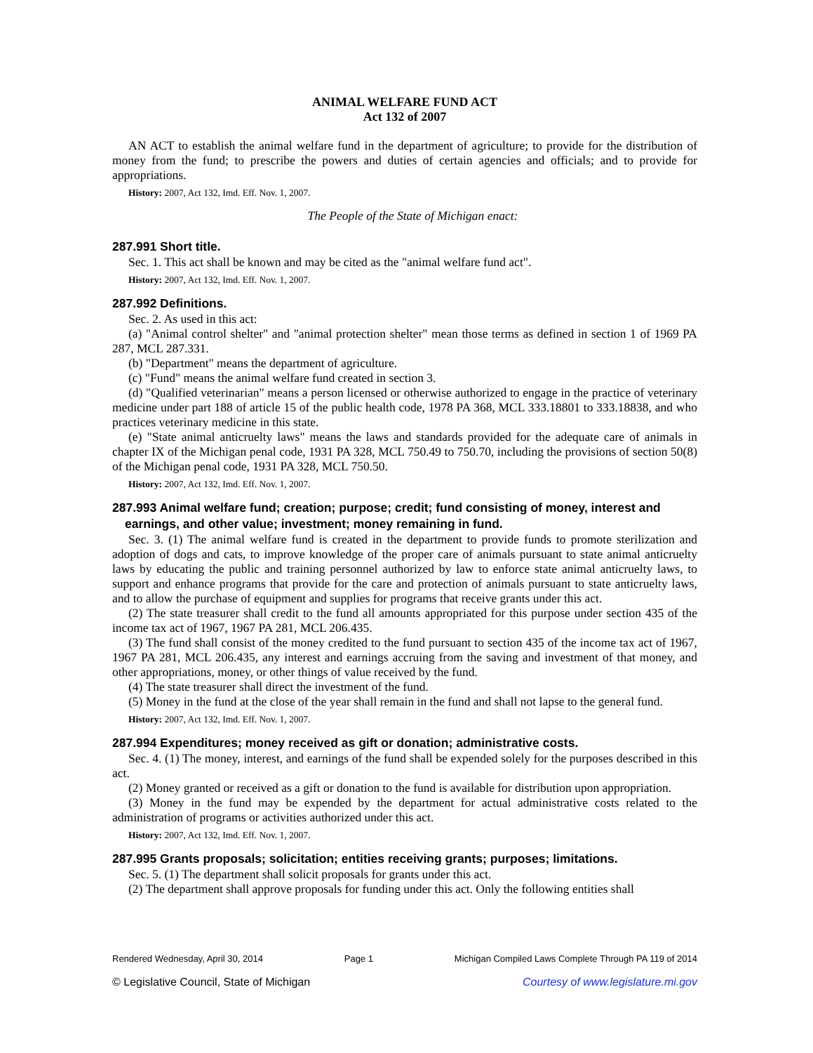ANIMAL WELFARE FUND ACT
Act 132 of 2007
AN ACT to establish the animal welfare fund in the department of agriculture; to provide for the distribution of money from the fund; to prescribe the powers and duties of certain agencies and officials; and to provide for appropriations.
History: 2007, Act 132, Imd. Eff. Nov. 1, 2007.
The People of the State of Michigan enact:
287.991 Short title.
Sec. 1. This act shall be known and may be cited as the "animal welfare fund act".
History: 2007, Act 132, Imd. Eff. Nov. 1, 2007.
287.992 Definitions.
Sec. 2. As used in this act:
(a) "Animal control shelter" and "animal protection shelter" mean those terms as defined in section 1 of 1969 PA 287, MCL 287.331.
(b) "Department" means the department of agriculture.
(c) "Fund" means the animal welfare fund created in section 3.
(d) "Qualified veterinarian" means a person licensed or otherwise authorized to engage in the practice of veterinary medicine under part 188 of article 15 of the public health code, 1978 PA 368, MCL 333.18801 to 333.18838, and who practices veterinary medicine in this state.
(e) "State animal anticruelty laws" means the laws and standards provided for the adequate care of animals in chapter IX of the Michigan penal code, 1931 PA 328, MCL 750.49 to 750.70, including the provisions of section 50(8) of the Michigan penal code, 1931 PA 328, MCL 750.50.
History: 2007, Act 132, Imd. Eff. Nov. 1, 2007.
287.993 Animal welfare fund; creation; purpose; credit; fund consisting of money, interest and earnings, and other value; investment; money remaining in fund.
Sec. 3. (1) The animal welfare fund is created in the department to provide funds to promote sterilization and adoption of dogs and cats, to improve knowledge of the proper care of animals pursuant to state animal anticruelty laws by educating the public and training personnel authorized by law to enforce state animal anticruelty laws, to support and enhance programs that provide for the care and protection of animals pursuant to state anticruelty laws, and to allow the purchase of equipment and supplies for programs that receive grants under this act.
(2) The state treasurer shall credit to the fund all amounts appropriated for this purpose under section 435 of the income tax act of 1967, 1967 PA 281, MCL 206.435.
(3) The fund shall consist of the money credited to the fund pursuant to section 435 of the income tax act of 1967, 1967 PA 281, MCL 206.435, any interest and earnings accruing from the saving and investment of that money, and other appropriations, money, or other things of value received by the fund.
(4) The state treasurer shall direct the investment of the fund.
(5) Money in the fund at the close of the year shall remain in the fund and shall not lapse to the general fund.
History: 2007, Act 132, Imd. Eff. Nov. 1, 2007.
287.994 Expenditures; money received as gift or donation; administrative costs.
Sec. 4. (1) The money, interest, and earnings of the fund shall be expended solely for the purposes described in this act.
(2) Money granted or received as a gift or donation to the fund is available for distribution upon appropriation.
(3) Money in the fund may be expended by the department for actual administrative costs related to the administration of programs or activities authorized under this act.
History: 2007, Act 132, Imd. Eff. Nov. 1, 2007.
287.995 Grants proposals; solicitation; entities receiving grants; purposes; limitations.
Sec. 5. (1) The department shall solicit proposals for grants under this act.
(2) The department shall approve proposals for funding under this act. Only the following entities shall
Rendered Wednesday, April 30, 2014 Page 1 Michigan Compiled Laws Complete Through PA 119 of 2014
© Legislative Council, State of Michigan Courtesy of www.legislature.mi.gov